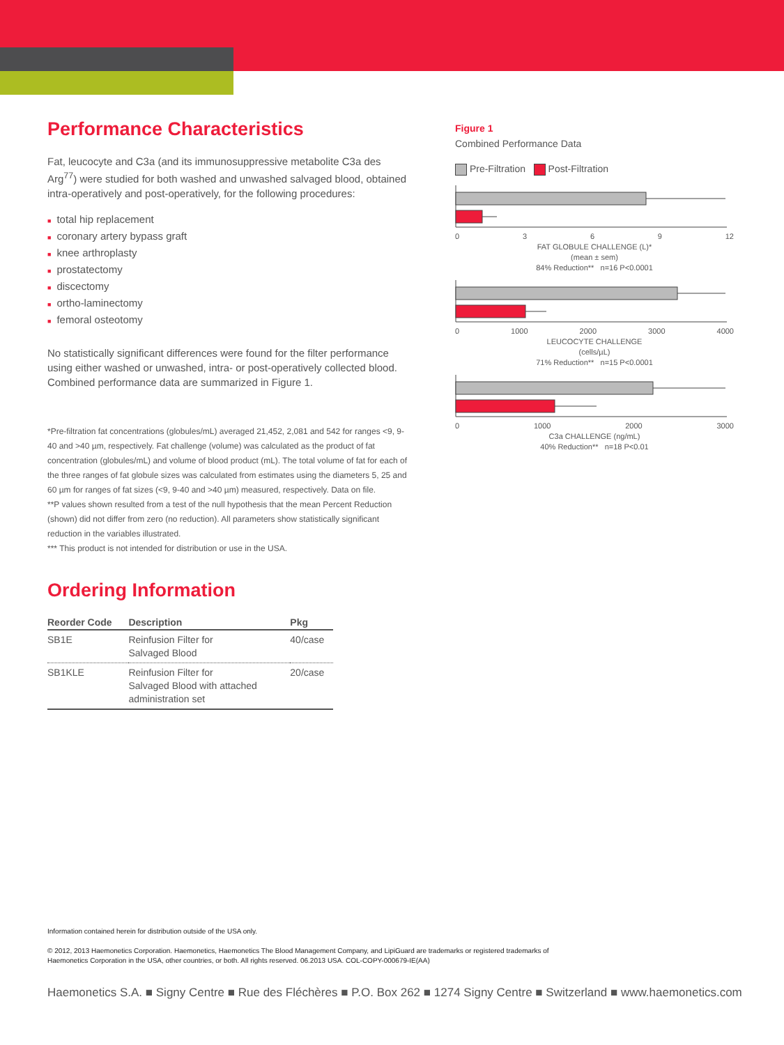Performance Characteristics
Fat, leucocyte and C3a (and its immunosuppressive metabolite C3a des Arg<sup>77</sup>) were studied for both washed and unwashed salvaged blood, obtained intra-operatively and post-operatively, for the following procedures:
■ total hip replacement
■ coronary artery bypass graft
■ knee arthroplasty
■ prostatectomy
■ discectomy
■ ortho-laminectomy
■ femoral osteotomy
No statistically significant differences were found for the filter performance using either washed or unwashed, intra- or post-operatively collected blood. Combined performance data are summarized in Figure 1.
*Pre-filtration fat concentrations (globules/mL) averaged 21,452, 2,081 and 542 for ranges <9, 9-40 and >40 µm, respectively. Fat challenge (volume) was calculated as the product of fat concentration (globules/mL) and volume of blood product (mL). The total volume of fat for each of the three ranges of fat globule sizes was calculated from estimates using the diameters 5, 25 and 60 µm for ranges of fat sizes (<9, 9-40 and >40 µm) measured, respectively. Data on file.
**P values shown resulted from a test of the null hypothesis that the mean Percent Reduction (shown) did not differ from zero (no reduction). All parameters show statistically significant reduction in the variables illustrated.
*** This product is not intended for distribution or use in the USA.
Ordering Information
| Reorder Code | Description | Pkg |
| --- | --- | --- |
| SB1E | Reinfusion Filter for Salvaged Blood | 40/case |
| SB1KLE | Reinfusion Filter for Salvaged Blood with attached administration set | 20/case |
Figure 1
Combined Performance Data
Pre-Filtration Post-Filtration
0 3 6 9 12
FAT GLOBULE CHALLENGE (L)*
(mean ± sem)
84% Reduction** n=16 P<0.0001
0 1000 2000 3000 4000
LEUCOCYTE CHALLENGE
(cells/µL)
71% Reduction** n=15 P<0.0001
0 1000 2000 3000
C3a CHALLENGE (ng/mL)
40% Reduction** n=18 P<0.01
Information contained herein for distribution outside of the USA only.
© 2012, 2013 Haemonetics Corporation. Haemonetics, Haemonetics The Blood Management Company, and LipiGuard are trademarks or registered trademarks of
Haemonetics Corporation in the USA, other countries, or both. All rights reserved. 06.2013 USA. COL-COPY-000679-IE(AA)
Haemonetics S.A. ■ Signy Centre ■ Rue des Fléchères ■ P.O. Box 262 ■ 1274 Signy Centre ■ Switzerland ■ www.haemonetics.com